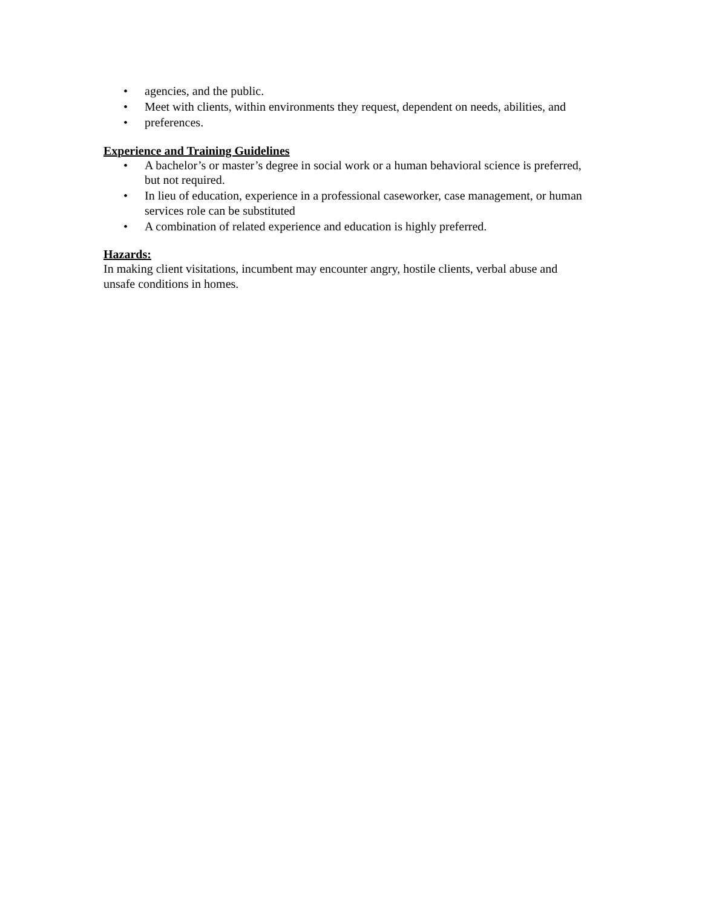• agencies, and the public.
• Meet with clients, within environments they request, dependent on needs, abilities, and
• preferences.
Experience and Training Guidelines
• A bachelor’s or master’s degree in social work or a human behavioral science is preferred, but not required.
• In lieu of education, experience in a professional caseworker, case management, or human services role can be substituted
• A combination of related experience and education is highly preferred.
Hazards:
In making client visitations, incumbent may encounter angry, hostile clients, verbal abuse and unsafe conditions in homes.